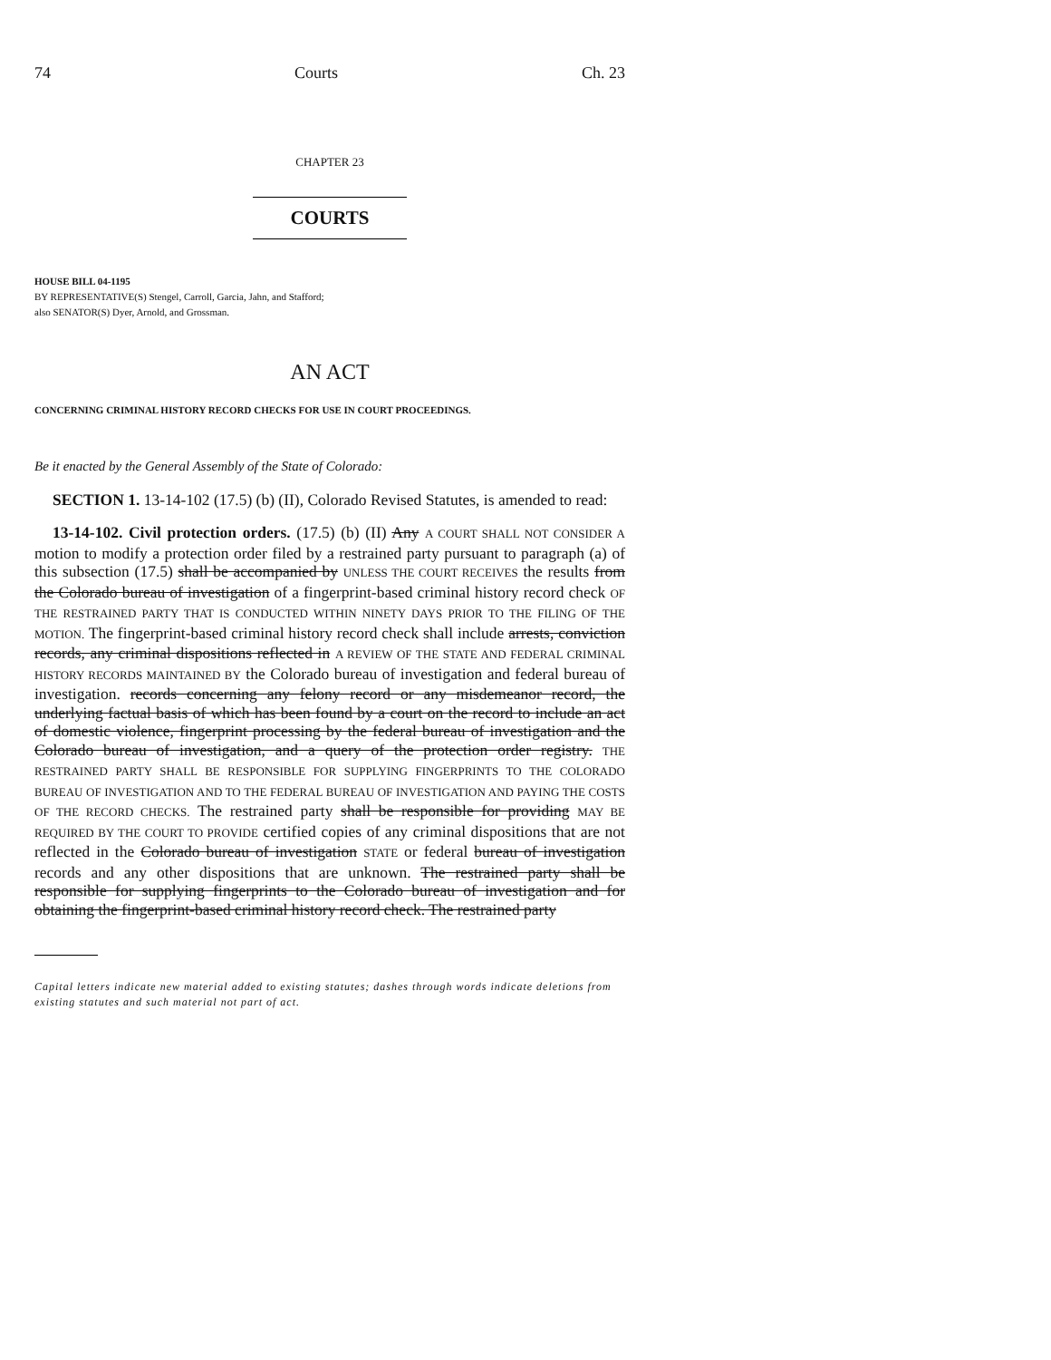74 Courts Ch. 23
CHAPTER 23
COURTS
HOUSE BILL 04-1195
BY REPRESENTATIVE(S) Stengel, Carroll, Garcia, Jahn, and Stafford;
also SENATOR(S) Dyer, Arnold, and Grossman.
AN ACT
CONCERNING CRIMINAL HISTORY RECORD CHECKS FOR USE IN COURT PROCEEDINGS.
Be it enacted by the General Assembly of the State of Colorado:
SECTION 1. 13-14-102 (17.5) (b) (II), Colorado Revised Statutes, is amended to read:
13-14-102. Civil protection orders. (17.5) (b) (II) Any A COURT SHALL NOT CONSIDER A motion to modify a protection order filed by a restrained party pursuant to paragraph (a) of this subsection (17.5) shall be accompanied by UNLESS THE COURT RECEIVES the results from the Colorado bureau of investigation of a fingerprint-based criminal history record check OF THE RESTRAINED PARTY THAT IS CONDUCTED WITHIN NINETY DAYS PRIOR TO THE FILING OF THE MOTION. The fingerprint-based criminal history record check shall include arrests, conviction records, any criminal dispositions reflected in A REVIEW OF THE STATE AND FEDERAL CRIMINAL HISTORY RECORDS MAINTAINED BY the Colorado bureau of investigation and federal bureau of investigation. records concerning any felony record or any misdemeanor record, the underlying factual basis of which has been found by a court on the record to include an act of domestic violence, fingerprint processing by the federal bureau of investigation and the Colorado bureau of investigation, and a query of the protection order registry. THE RESTRAINED PARTY SHALL BE RESPONSIBLE FOR SUPPLYING FINGERPRINTS TO THE COLORADO BUREAU OF INVESTIGATION AND TO THE FEDERAL BUREAU OF INVESTIGATION AND PAYING THE COSTS OF THE RECORD CHECKS. The restrained party shall be responsible for providing MAY BE REQUIRED BY THE COURT TO PROVIDE certified copies of any criminal dispositions that are not reflected in the Colorado bureau of investigation STATE or federal bureau of investigation records and any other dispositions that are unknown. The restrained party shall be responsible for supplying fingerprints to the Colorado bureau of investigation and for obtaining the fingerprint-based criminal history record check. The restrained party
Capital letters indicate new material added to existing statutes; dashes through words indicate deletions from existing statutes and such material not part of act.